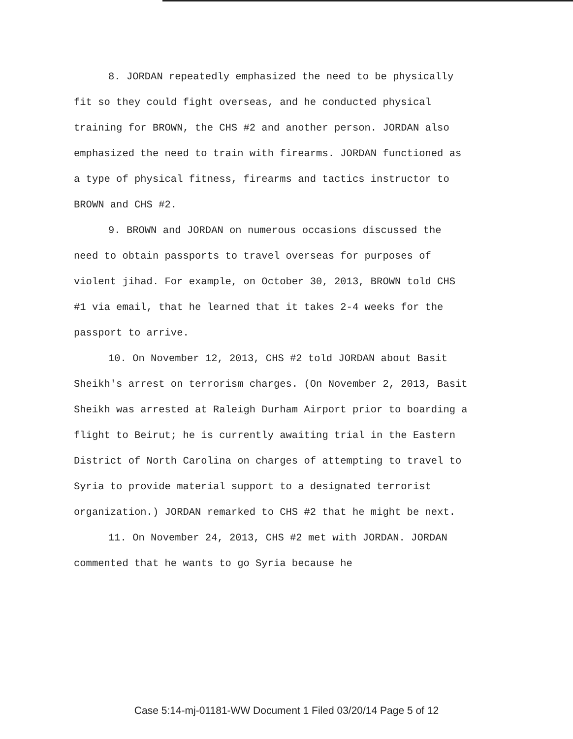8. JORDAN repeatedly emphasized the need to be physically fit so they could fight overseas, and he conducted physical training for BROWN, the CHS #2 and another person. JORDAN also emphasized the need to train with firearms. JORDAN functioned as a type of physical fitness, firearms and tactics instructor to BROWN and CHS #2.
9. BROWN and JORDAN on numerous occasions discussed the need to obtain passports to travel overseas for purposes of violent jihad. For example, on October 30, 2013, BROWN told CHS #1 via email, that he learned that it takes 2-4 weeks for the passport to arrive.
10. On November 12, 2013, CHS #2 told JORDAN about Basit Sheikh's arrest on terrorism charges. (On November 2, 2013, Basit Sheikh was arrested at Raleigh Durham Airport prior to boarding a flight to Beirut; he is currently awaiting trial in the Eastern District of North Carolina on charges of attempting to travel to Syria to provide material support to a designated terrorist organization.) JORDAN remarked to CHS #2 that he might be next.
11. On November 24, 2013, CHS #2 met with JORDAN. JORDAN commented that he wants to go Syria because he
Case 5:14-mj-01181-WW Document 1 Filed 03/20/14 Page 5 of 12